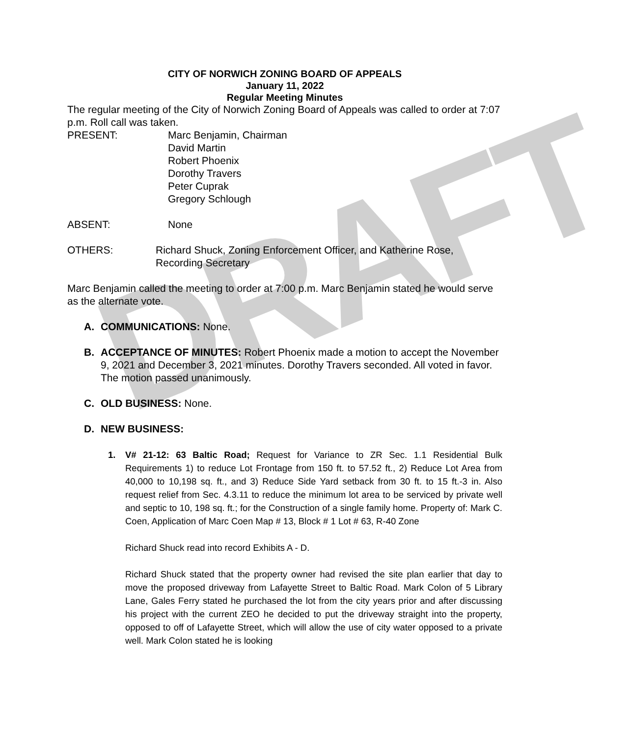DRAFT
CITY OF NORWICH ZONING BOARD OF APPEALS
January 11, 2022
Regular Meeting Minutes
The regular meeting of the City of Norwich Zoning Board of Appeals was called to order at 7:07 p.m. Roll call was taken.
PRESENT: Marc Benjamin, Chairman
David Martin
Robert Phoenix
Dorothy Travers
Peter Cuprak
Gregory Schlough
ABSENT: None
OTHERS: Richard Shuck, Zoning Enforcement Officer, and Katherine Rose, Recording Secretary
Marc Benjamin called the meeting to order at 7:00 p.m. Marc Benjamin stated he would serve as the alternate vote.
A. COMMUNICATIONS: None.
B. ACCEPTANCE OF MINUTES: Robert Phoenix made a motion to accept the November 9, 2021 and December 3, 2021 minutes. Dorothy Travers seconded. All voted in favor. The motion passed unanimously.
C. OLD BUSINESS: None.
D. NEW BUSINESS:
1. V# 21-12: 63 Baltic Road; Request for Variance to ZR Sec. 1.1 Residential Bulk Requirements 1) to reduce Lot Frontage from 150 ft. to 57.52 ft., 2) Reduce Lot Area from 40,000 to 10,198 sq. ft., and 3) Reduce Side Yard setback from 30 ft. to 15 ft.-3 in. Also request relief from Sec. 4.3.11 to reduce the minimum lot area to be serviced by private well and septic to 10, 198 sq. ft.; for the Construction of a single family home. Property of: Mark C. Coen, Application of Marc Coen Map # 13, Block # 1 Lot # 63, R-40 Zone
Richard Shuck read into record Exhibits A - D.
Richard Shuck stated that the property owner had revised the site plan earlier that day to move the proposed driveway from Lafayette Street to Baltic Road. Mark Colon of 5 Library Lane, Gales Ferry stated he purchased the lot from the city years prior and after discussing his project with the current ZEO he decided to put the driveway straight into the property, opposed to off of Lafayette Street, which will allow the use of city water opposed to a private well. Mark Colon stated he is looking